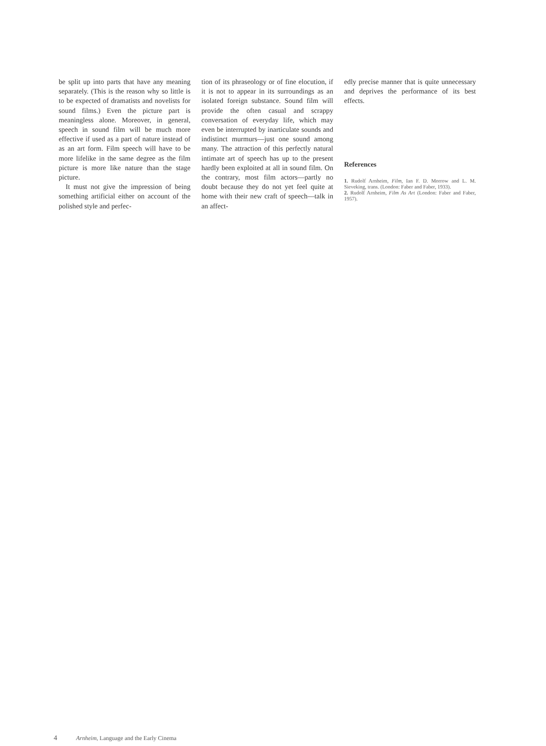be split up into parts that have any meaning separately. (This is the reason why so little is to be expected of dramatists and novelists for sound films.) Even the picture part is meaningless alone. Moreover, in general, speech in sound film will be much more effective if used as a part of nature instead of as an art form. Film speech will have to be more lifelike in the same degree as the film picture is more like nature than the stage picture.
It must not give the impression of being something artificial either on account of the polished style and perfec-
tion of its phraseology or of fine elocution, if it is not to appear in its surroundings as an isolated foreign substance. Sound film will provide the often casual and scrappy conversation of everyday life, which may even be interrupted by inarticulate sounds and indistinct murmurs—just one sound among many. The attraction of this perfectly natural intimate art of speech has up to the present hardly been exploited at all in sound film. On the contrary, most film actors—partly no doubt because they do not yet feel quite at home with their new craft of speech—talk in an affect-
edly precise manner that is quite unnecessary and deprives the performance of its best effects.
References
1. Rudolf Arnheim, Film, Ian F. D. Morrow and L. M. Sieveking, trans. (London: Faber and Faber, 1933).
2. Rudolf Arnheim, Film As Art (London: Faber and Faber, 1957).
4 Arnheim, Language and the Early Cinema